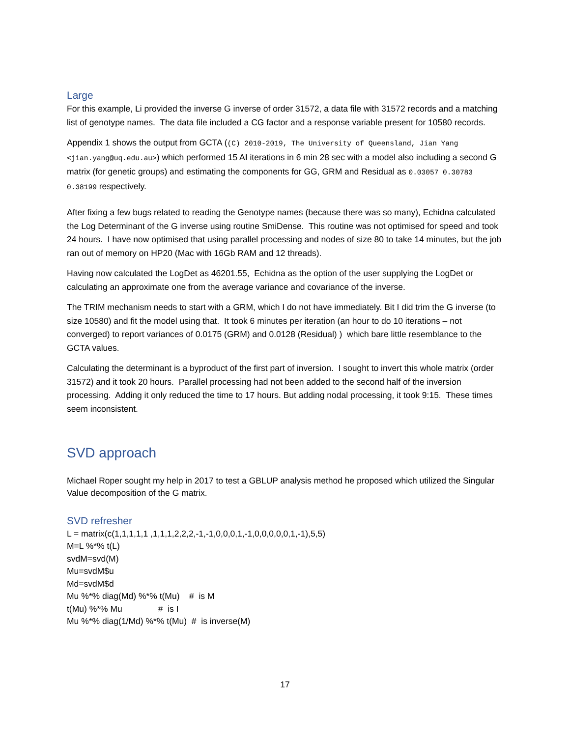Large
For this example, Li provided the inverse G inverse of order 31572, a data file with 31572 records and a matching list of genotype names. The data file included a CG factor and a response variable present for 10580 records.
Appendix 1 shows the output from GCTA ((C) 2010-2019, The University of Queensland, Jian Yang <jian.yang@uq.edu.au>) which performed 15 AI iterations in 6 min 28 sec with a model also including a second G matrix (for genetic groups) and estimating the components for GG, GRM and Residual as 0.03057 0.30783 0.38199 respectively.
After fixing a few bugs related to reading the Genotype names (because there was so many), Echidna calculated the Log Determinant of the G inverse using routine SmiDense. This routine was not optimised for speed and took 24 hours. I have now optimised that using parallel processing and nodes of size 80 to take 14 minutes, but the job ran out of memory on HP20 (Mac with 16Gb RAM and 12 threads).
Having now calculated the LogDet as 46201.55, Echidna as the option of the user supplying the LogDet or calculating an approximate one from the average variance and covariance of the inverse.
The TRIM mechanism needs to start with a GRM, which I do not have immediately. Bit I did trim the G inverse (to size 10580) and fit the model using that. It took 6 minutes per iteration (an hour to do 10 iterations – not converged) to report variances of 0.0175 (GRM) and 0.0128 (Residual) ) which bare little resemblance to the GCTA values.
Calculating the determinant is a byproduct of the first part of inversion. I sought to invert this whole matrix (order 31572) and it took 20 hours. Parallel processing had not been added to the second half of the inversion processing. Adding it only reduced the time to 17 hours. But adding nodal processing, it took 9:15. These times seem inconsistent.
SVD approach
Michael Roper sought my help in 2017 to test a GBLUP analysis method he proposed which utilized the Singular Value decomposition of the G matrix.
SVD refresher
L = matrix(c(1,1,1,1,1 ,1,1,1,2,2,2,-1,-1,0,0,0,1,-1,0,0,0,0,0,1,-1),5,5)
M=L %*% t(L)
svdM=svd(M)
Mu=svdM$u
Md=svdM$d
Mu %*% diag(Md) %*% t(Mu) # is M
t(Mu) %*% Mu # is I
Mu %*% diag(1/Md) %*% t(Mu) # is inverse(M)
17